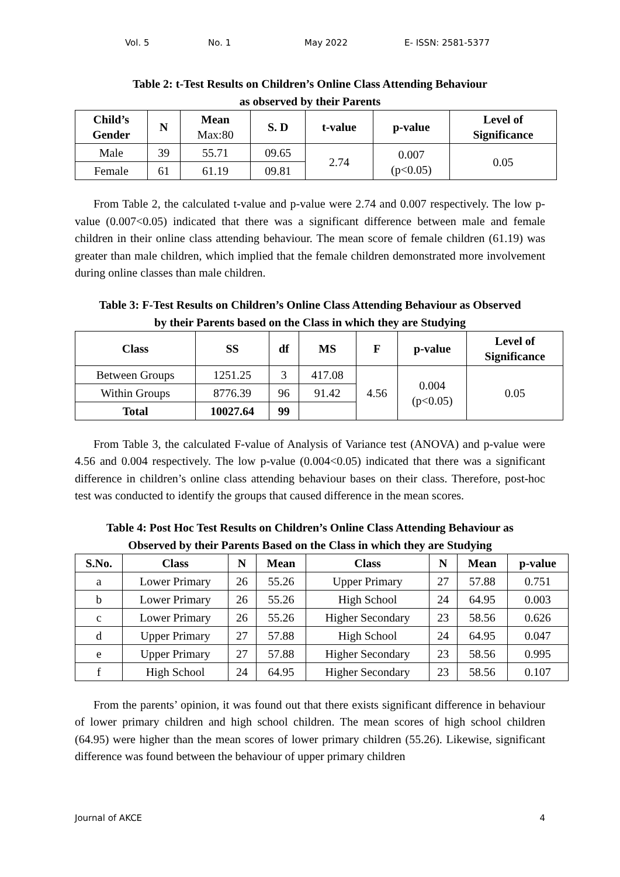Vol. 5 No. 1 May 2022 E- ISSN: 2581-5377
Table 2: t-Test Results on Children’s Online Class Attending Behaviour
as observed by their Parents
| Child’s Gender | N | Mean Max:80 | S. D | t-value | p-value | Level of Significance |
| --- | --- | --- | --- | --- | --- | --- |
| Male | 39 | 55.71 | 09.65 | 2.74 | 0.007 (p<0.05) | 0.05 |
| Female | 61 | 61.19 | 09.81 | | | |
From Table 2, the calculated t-value and p-value were 2.74 and 0.007 respectively. The low p-value (0.007<0.05) indicated that there was a significant difference between male and female children in their online class attending behaviour. The mean score of female children (61.19) was greater than male children, which implied that the female children demonstrated more involvement during online classes than male children.
Table 3: F-Test Results on Children’s Online Class Attending Behaviour as Observed
by their Parents based on the Class in which they are Studying
| Class | SS | df | MS | F | p-value | Level of Significance |
| --- | --- | --- | --- | --- | --- | --- |
| Between Groups | 1251.25 | 3 | 417.08 | 4.56 | 0.004 (p<0.05) | 0.05 |
| Within Groups | 8776.39 | 96 | 91.42 | | | |
| Total | 10027.64 | 99 | | | | |
From Table 3, the calculated F-value of Analysis of Variance test (ANOVA) and p-value were 4.56 and 0.004 respectively. The low p-value (0.004<0.05) indicated that there was a significant difference in children’s online class attending behaviour bases on their class. Therefore, post-hoc test was conducted to identify the groups that caused difference in the mean scores.
Table 4: Post Hoc Test Results on Children’s Online Class Attending Behaviour as
Observed by their Parents Based on the Class in which they are Studying
| S.No. | Class | N | Mean | Class | N | Mean | p-value |
| --- | --- | --- | --- | --- | --- | --- | --- |
| a | Lower Primary | 26 | 55.26 | Upper Primary | 27 | 57.88 | 0.751 |
| b | Lower Primary | 26 | 55.26 | High School | 24 | 64.95 | 0.003 |
| c | Lower Primary | 26 | 55.26 | Higher Secondary | 23 | 58.56 | 0.626 |
| d | Upper Primary | 27 | 57.88 | High School | 24 | 64.95 | 0.047 |
| e | Upper Primary | 27 | 57.88 | Higher Secondary | 23 | 58.56 | 0.995 |
| f | High School | 24 | 64.95 | Higher Secondary | 23 | 58.56 | 0.107 |
From the parents’ opinion, it was found out that there exists significant difference in behaviour of lower primary children and high school children. The mean scores of high school children (64.95) were higher than the mean scores of lower primary children (55.26). Likewise, significant difference was found between the behaviour of upper primary children
Journal of AKCE 4